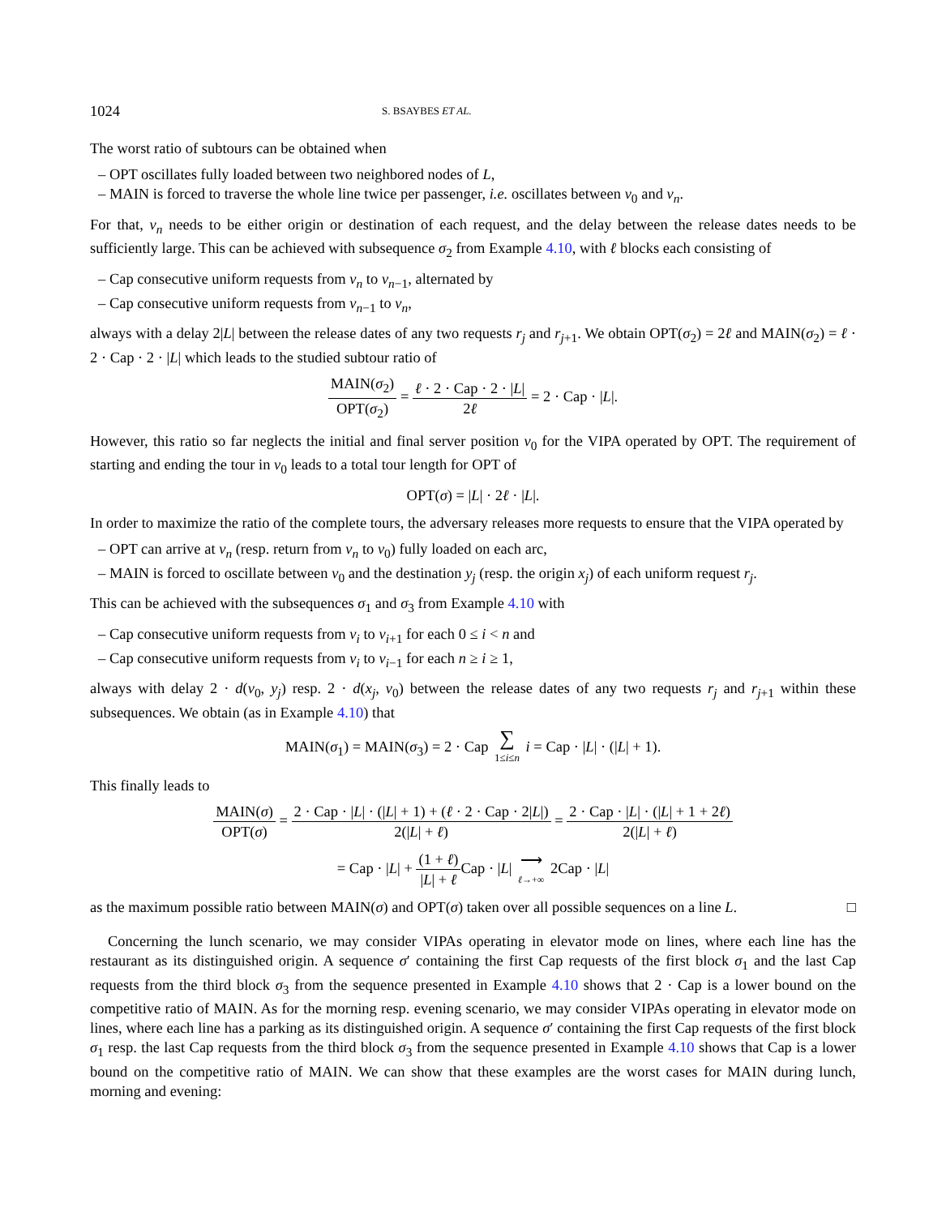1024 S. BSAYBES ET AL.
The worst ratio of subtours can be obtained when
– OPT oscillates fully loaded between two neighbored nodes of L,
– MAIN is forced to traverse the whole line twice per passenger, i.e. oscillates between v<sub>0</sub> and v<sub>n</sub>.
For that, v<sub>n</sub> needs to be either origin or destination of each request, and the delay between the release dates needs to be sufficiently large. This can be achieved with subsequence σ<sub>2</sub> from Example 4.10, with ℓ blocks each consisting of
– Cap consecutive uniform requests from v<sub>n</sub> to v<sub>n−1</sub>, alternated by
– Cap consecutive uniform requests from v<sub>n−1</sub> to v<sub>n</sub>,
always with a delay 2|L| between the release dates of any two requests r<sub>j</sub> and r<sub>j+1</sub>. We obtain OPT(σ<sub>2</sub>) = 2ℓ and MAIN(σ<sub>2</sub>) = ℓ · 2 · Cap · 2 · |L| which leads to the studied subtour ratio of
MAIN(σ<sub>2</sub>) OPT(σ<sub>2</sub>) = ℓ · 2 · Cap · 2 · |L| 2ℓ = 2 · Cap · |L|.
However, this ratio so far neglects the initial and final server position v<sub>0</sub> for the VIPA operated by OPT. The requirement of starting and ending the tour in v<sub>0</sub> leads to a total tour length for OPT of
OPT(σ) = |L| · 2ℓ · |L|.
In order to maximize the ratio of the complete tours, the adversary releases more requests to ensure that the VIPA operated by
– OPT can arrive at v<sub>n</sub> (resp. return from v<sub>n</sub> to v<sub>0</sub>) fully loaded on each arc,
– MAIN is forced to oscillate between v<sub>0</sub> and the destination y<sub>j</sub> (resp. the origin x<sub>j</sub>) of each uniform request r<sub>j</sub>.
This can be achieved with the subsequences σ<sub>1</sub> and σ<sub>3</sub> from Example 4.10 with
– Cap consecutive uniform requests from v<sub>i</sub> to v<sub>i+1</sub> for each 0 ≤ i < n and
– Cap consecutive uniform requests from v<sub>i</sub> to v<sub>i−1</sub> for each n ≥ i ≥ 1,
always with delay 2 · d(v<sub>0</sub>, y<sub>j</sub>) resp. 2 · d(x<sub>j</sub>, v<sub>0</sub>) between the release dates of any two requests r<sub>j</sub> and r<sub>j+1</sub> within these subsequences. We obtain (as in Example 4.10) that
MAIN(σ<sub>1</sub>) = MAIN(σ<sub>3</sub>) = 2 · Cap ∑ 1≤i≤n i = Cap · |L| · (|L| + 1).
This finally leads to
MAIN(σ) OPT(σ) = 2 · Cap · |L| · (|L| + 1) + (ℓ · 2 · Cap · 2|L|) 2(|L| + ℓ) = 2 · Cap · |L| · (|L| + 1 + 2ℓ) 2(|L| + ℓ)
= Cap · |L| + (1 + ℓ) |L| + ℓ Cap · |L| ⟶ ℓ→+∞ 2Cap · |L|
as the maximum possible ratio between MAIN(σ) and OPT(σ) taken over all possible sequences on a line L. □
Concerning the lunch scenario, we may consider VIPAs operating in elevator mode on lines, where each line has the restaurant as its distinguished origin. A sequence σ′ containing the first Cap requests of the first block σ<sub>1</sub> and the last Cap requests from the third block σ<sub>3</sub> from the sequence presented in Example 4.10 shows that 2 · Cap is a lower bound on the competitive ratio of MAIN. As for the morning resp. evening scenario, we may consider VIPAs operating in elevator mode on lines, where each line has a parking as its distinguished origin. A sequence σ′ containing the first Cap requests of the first block σ<sub>1</sub> resp. the last Cap requests from the third block σ<sub>3</sub> from the sequence presented in Example 4.10 shows that Cap is a lower bound on the competitive ratio of MAIN. We can show that these examples are the worst cases for MAIN during lunch, morning and evening: